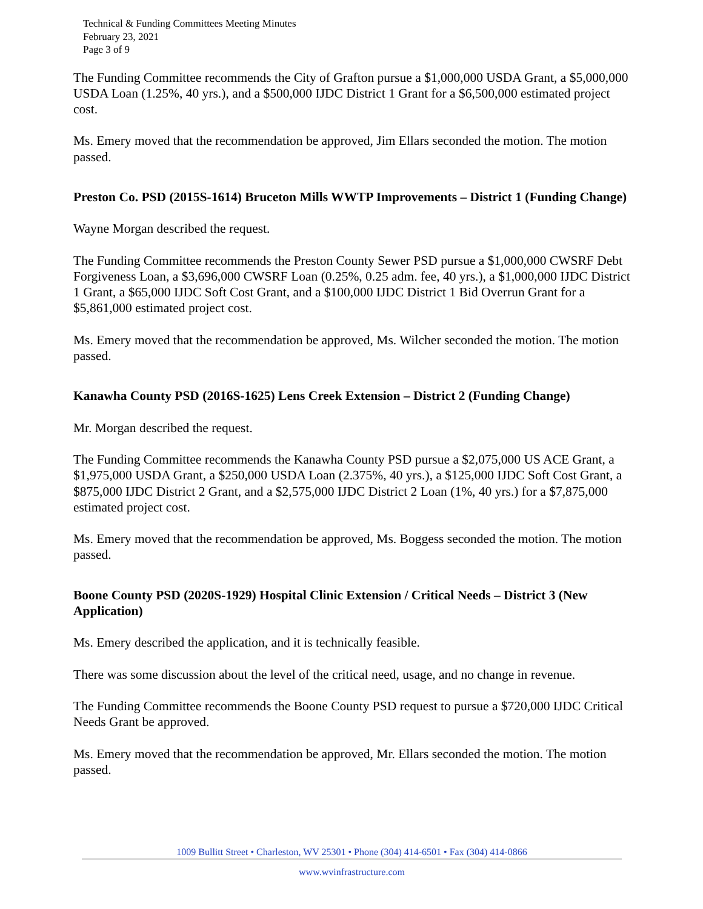Technical & Funding Committees Meeting Minutes
February 23, 2021
Page 3 of 9
The Funding Committee recommends the City of Grafton pursue a $1,000,000 USDA Grant, a $5,000,000 USDA Loan (1.25%, 40 yrs.), and a $500,000 IJDC District 1 Grant for a $6,500,000 estimated project cost.
Ms. Emery moved that the recommendation be approved, Jim Ellars seconded the motion. The motion passed.
Preston Co. PSD (2015S-1614) Bruceton Mills WWTP Improvements – District 1 (Funding Change)
Wayne Morgan described the request.
The Funding Committee recommends the Preston County Sewer PSD pursue a $1,000,000 CWSRF Debt Forgiveness Loan, a $3,696,000 CWSRF Loan (0.25%, 0.25 adm. fee, 40 yrs.), a $1,000,000 IJDC District 1 Grant, a $65,000 IJDC Soft Cost Grant, and a $100,000 IJDC District 1 Bid Overrun Grant for a $5,861,000 estimated project cost.
Ms. Emery moved that the recommendation be approved, Ms. Wilcher seconded the motion. The motion passed.
Kanawha County PSD (2016S-1625) Lens Creek Extension – District 2 (Funding Change)
Mr. Morgan described the request.
The Funding Committee recommends the Kanawha County PSD pursue a $2,075,000 US ACE Grant, a $1,975,000 USDA Grant, a $250,000 USDA Loan (2.375%, 40 yrs.), a $125,000 IJDC Soft Cost Grant, a $875,000 IJDC District 2 Grant, and a $2,575,000 IJDC District 2 Loan (1%, 40 yrs.) for a $7,875,000 estimated project cost.
Ms. Emery moved that the recommendation be approved, Ms. Boggess seconded the motion. The motion passed.
Boone County PSD (2020S-1929) Hospital Clinic Extension / Critical Needs – District 3 (New Application)
Ms. Emery described the application, and it is technically feasible.
There was some discussion about the level of the critical need, usage, and no change in revenue.
The Funding Committee recommends the Boone County PSD request to pursue a $720,000 IJDC Critical Needs Grant be approved.
Ms. Emery moved that the recommendation be approved, Mr. Ellars seconded the motion. The motion passed.
1009 Bullitt Street • Charleston, WV 25301 • Phone (304) 414-6501 • Fax (304) 414-0866
www.wvinfrastructure.com